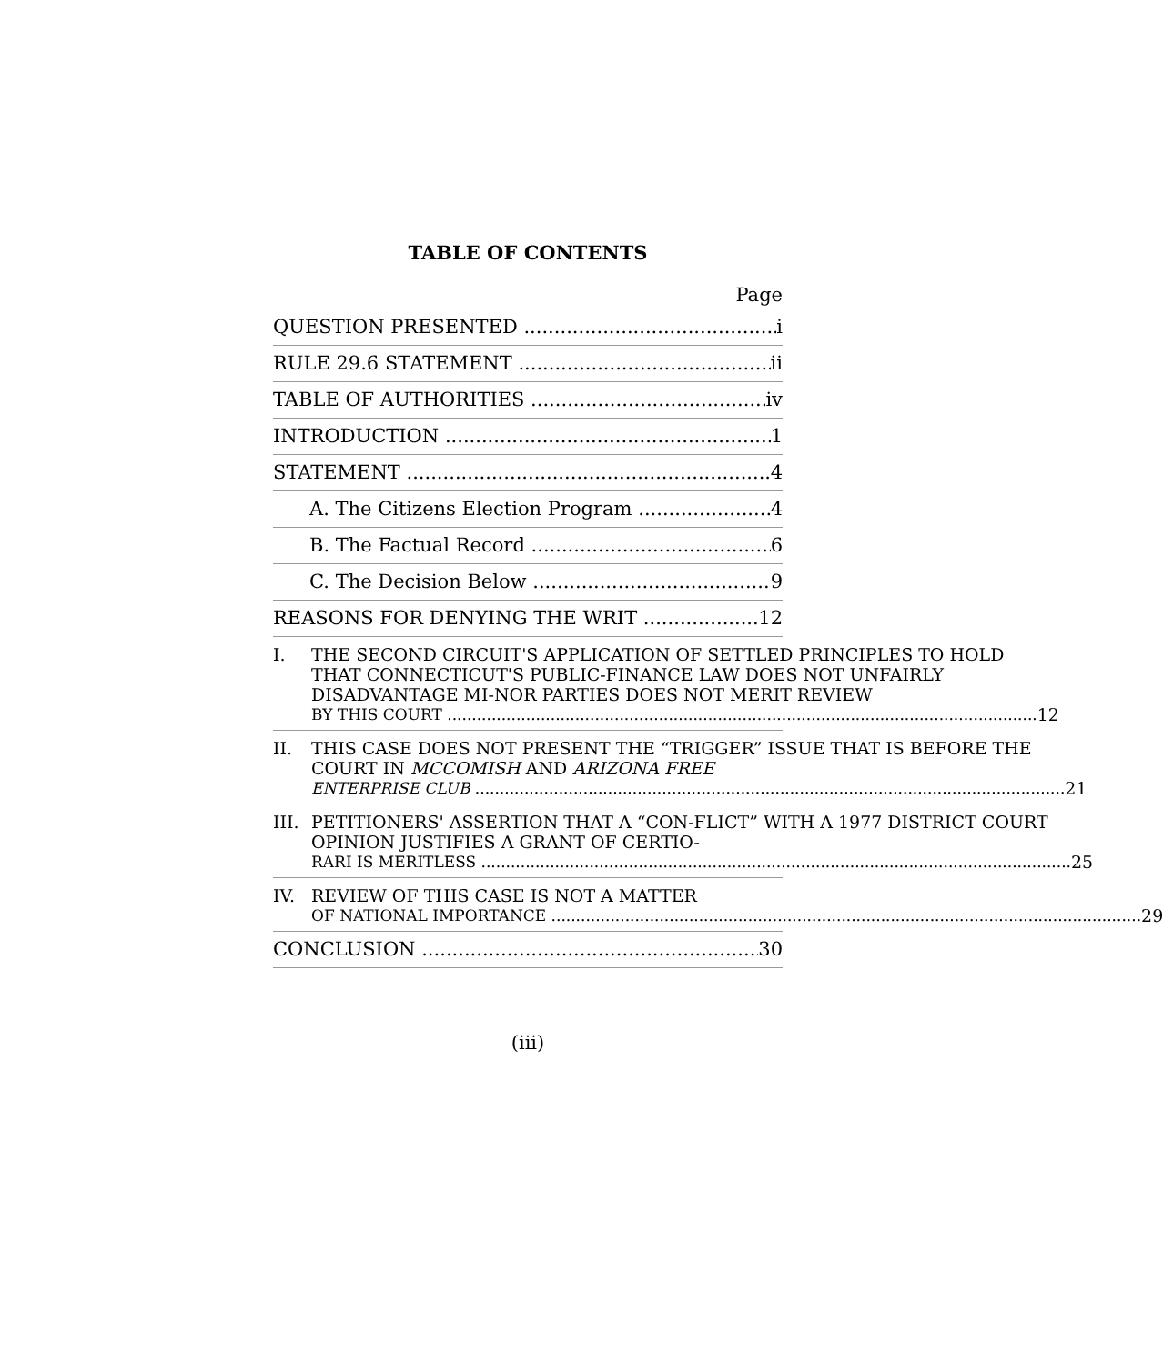TABLE OF CONTENTS
Page
QUESTION PRESENTED i
RULE 29.6 STATEMENT ii
TABLE OF AUTHORITIES iv
INTRODUCTION 1
STATEMENT 4
A. The Citizens Election Program 4
B. The Factual Record 6
C. The Decision Below 9
REASONS FOR DENYING THE WRIT 12
I. THE SECOND CIRCUIT'S APPLICATION OF SETTLED PRINCIPLES TO HOLD THAT CONNECTICUT'S PUBLIC-FINANCE LAW DOES NOT UNFAIRLY DISADVANTAGE MI-NOR PARTIES DOES NOT MERIT REVIEW
BY THIS COURT 12
II. THIS CASE DOES NOT PRESENT THE “TRIGGER” ISSUE THAT IS BEFORE THE COURT IN MCCOMISH AND ARIZONA FREE
ENTERPRISE CLUB 21
III.
PETITIONERS' ASSERTION THAT A “CON-FLICT” WITH A 1977 DISTRICT COURT OPINION JUSTIFIES A GRANT OF CERTIO-
RARI IS MERITLESS 25
IV. REVIEW OF THIS CASE IS NOT A MATTER
OF NATIONAL IMPORTANCE 29
CONCLUSION 30
(iii)